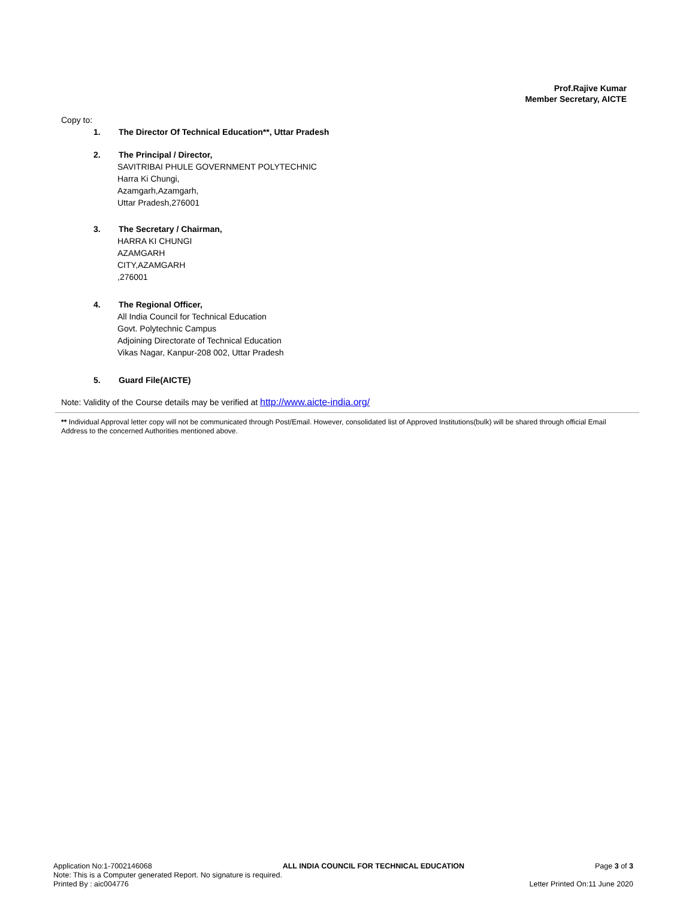Prof.Rajive Kumar
Member Secretary, AICTE
Copy to:
1. The Director Of Technical Education**, Uttar Pradesh
2. The Principal / Director,
SAVITRIBAI PHULE GOVERNMENT POLYTECHNIC
Harra Ki Chungi,
Azamgarh,Azamgarh,
Uttar Pradesh,276001
3. The Secretary / Chairman,
HARRA KI CHUNGI
AZAMGARH
CITY,AZAMGARH
,276001
4. The Regional Officer,
All India Council for Technical Education
Govt. Polytechnic Campus
Adjoining Directorate of Technical Education
Vikas Nagar, Kanpur-208 002, Uttar Pradesh
5. Guard File(AICTE)
Note: Validity of the Course details may be verified at http://www.aicte-india.org/
** Individual Approval letter copy will not be communicated through Post/Email. However, consolidated list of Approved Institutions(bulk) will be shared through official Email Address to the concerned Authorities mentioned above.
Application No:1-7002146068 ALL INDIA COUNCIL FOR TECHNICAL EDUCATION Page 3 of 3
Note: This is a Computer generated Report. No signature is required.
Printed By : aic004776 Letter Printed On:11 June 2020